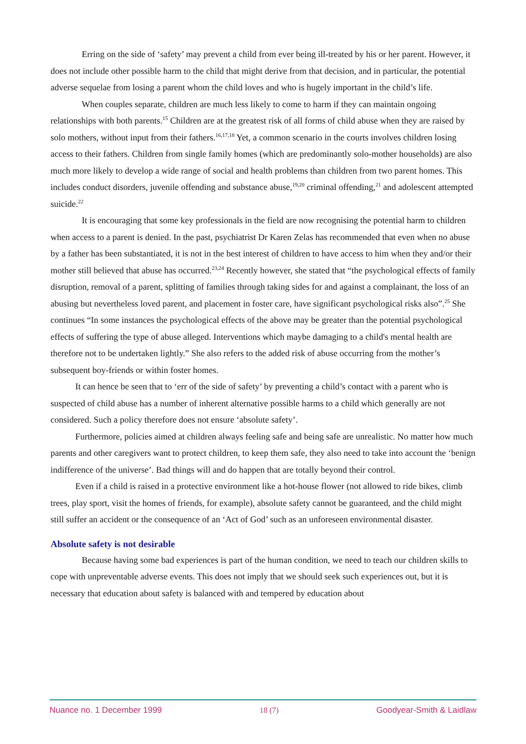Erring on the side of ‘safety’ may prevent a child from ever being ill-treated by his or her parent. However, it does not include other possible harm to the child that might derive from that decision, and in particular, the potential adverse sequelae from losing a parent whom the child loves and who is hugely important in the child’s life.
When couples separate, children are much less likely to come to harm if they can maintain ongoing relationships with both parents.<sup>15</sup> Children are at the greatest risk of all forms of child abuse when they are raised by solo mothers, without input from their fathers.<sup>16,17,18</sup> Yet, a common scenario in the courts involves children losing access to their fathers. Children from single family homes (which are predominantly solo-mother households) are also much more likely to develop a wide range of social and health problems than children from two parent homes. This includes conduct disorders, juvenile offending and substance abuse,<sup>19,20</sup> criminal offending,<sup>21</sup> and adolescent attempted suicide.<sup>22</sup>
It is encouraging that some key professionals in the field are now recognising the potential harm to children when access to a parent is denied. In the past, psychiatrist Dr Karen Zelas has recommended that even when no abuse by a father has been substantiated, it is not in the best interest of children to have access to him when they and/or their mother still believed that abuse has occurred.<sup>23,24</sup> Recently however, she stated that “the psychological effects of family disruption, removal of a parent, splitting of families through taking sides for and against a complainant, the loss of an abusing but nevertheless loved parent, and placement in foster care, have significant psychological risks also”.<sup>25</sup> She continues “In some instances the psychological effects of the above may be greater than the potential psychological effects of suffering the type of abuse alleged. Interventions which maybe damaging to a child's mental health are therefore not to be undertaken lightly.” She also refers to the added risk of abuse occurring from the mother’s subsequent boy-friends or within foster homes.
It can hence be seen that to ‘err of the side of safety’ by preventing a child’s contact with a parent who is suspected of child abuse has a number of inherent alternative possible harms to a child which generally are not considered. Such a policy therefore does not ensure ‘absolute safety’.
Furthermore, policies aimed at children always feeling safe and being safe are unrealistic. No matter how much parents and other caregivers want to protect children, to keep them safe, they also need to take into account the ‘benign indifference of the universe’. Bad things will and do happen that are totally beyond their control.
Even if a child is raised in a protective environment like a hot-house flower (not allowed to ride bikes, climb trees, play sport, visit the homes of friends, for example), absolute safety cannot be guaranteed, and the child might still suffer an accident or the consequence of an ‘Act of God’ such as an unforeseen environmental disaster.
Absolute safety is not desirable
Because having some bad experiences is part of the human condition, we need to teach our children skills to cope with unpreventable adverse events. This does not imply that we should seek such experiences out, but it is necessary that education about safety is balanced with and tempered by education about
Nuance no. 1 December 1999 18 (7) Goodyear-Smith & Laidlaw